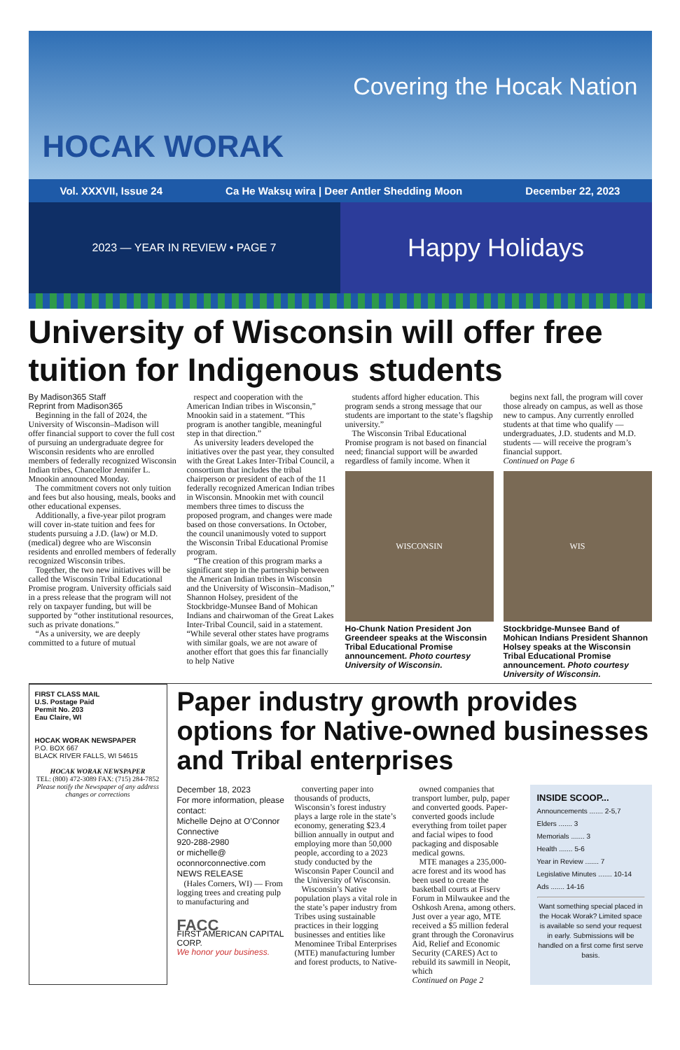Covering the Hocak Nation
HOCAK WORAK
Vol. XXXVII, Issue 24 Ca He Waksų wira | Deer Antler Shedding Moon December 22, 2023
2023 — YEAR IN REVIEW • PAGE 7
Happy Holidays
University of Wisconsin will offer free tuition for Indigenous students
By Madison365 Staff
Reprint from Madison365
Beginning in the fall of 2024, the University of Wisconsin–Madison will offer financial support to cover the full cost of pursuing an undergraduate degree for Wisconsin residents who are enrolled members of federally recognized Wisconsin Indian tribes, Chancellor Jennifer L. Mnookin announced Monday.
The commitment covers not only tuition and fees but also housing, meals, books and other educational expenses.
Additionally, a five-year pilot program will cover in-state tuition and fees for students pursuing a J.D. (law) or M.D. (medical) degree who are Wisconsin residents and enrolled members of federally recognized Wisconsin tribes.
Together, the two new initiatives will be called the Wisconsin Tribal Educational Promise program. University officials said in a press release that the program will not rely on taxpayer funding, but will be supported by “other institutional resources, such as private donations.”
“As a university, we are deeply committed to a future of mutual
respect and cooperation with the American Indian tribes in Wisconsin,” Mnookin said in a statement. “This program is another tangible, meaningful step in that direction.”
As university leaders developed the initiatives over the past year, they consulted with the Great Lakes Inter-Tribal Council, a consortium that includes the tribal chairperson or president of each of the 11 federally recognized American Indian tribes in Wisconsin. Mnookin met with council members three times to discuss the proposed program, and changes were made based on those conversations. In October, the council unanimously voted to support the Wisconsin Tribal Educational Promise program.
“The creation of this program marks a significant step in the partnership between the American Indian tribes in Wisconsin and the University of Wisconsin–Madison,” Shannon Holsey, president of the Stockbridge-Munsee Band of Mohican Indians and chairwoman of the Great Lakes Inter-Tribal Council, said in a statement. “While several other states have programs with similar goals, we are not aware of another effort that goes this far financially to help Native
students afford higher education. This program sends a strong message that our students are important to the state’s flagship university.”
The Wisconsin Tribal Educational Promise program is not based on financial need; financial support will be awarded regardless of family income. When it
WISCONSIN
Ho-Chunk Nation President Jon Greendeer speaks at the Wisconsin Tribal Educational Promise announcement. Photo courtesy University of Wisconsin.
begins next fall, the program will cover those already on campus, as well as those new to campus. Any currently enrolled students at that time who qualify — undergraduates, J.D. students and M.D. students — will receive the program’s financial support.
Continued on Page 6
WIS
Stockbridge-Munsee Band of Mohican Indians President Shannon Holsey speaks at the Wisconsin Tribal Educational Promise announcement. Photo courtesy University of Wisconsin.
FIRST CLASS MAIL
U.S. Postage Paid
Permit No. 203
Eau Claire, WI
HOCAK WORAK NEWSPAPER
P.O. BOX 667
BLACK RIVER FALLS, WI 54615
HOCAK WORAK NEWSPAPER
TEL: (800) 472-3089 FAX: (715) 284-7852
Please notify the Newspaper of any address changes or corrections
Paper industry growth provides options for Native-owned businesses and Tribal enterprises
December 18, 2023
For more information, please contact:
Michelle Dejno at O’Connor Connective
920-288-2980
or michelle@ oconnorconnective.com
NEWS RELEASE
(Hales Corners, WI) — From logging trees and creating pulp to manufacturing and
FACC
FIRST AMERICAN CAPITAL CORP.
We honor your business.
converting paper into thousands of products, Wisconsin’s forest industry plays a large role in the state’s economy, generating $23.4 billion annually in output and employing more than 50,000 people, according to a 2023 study conducted by the Wisconsin Paper Council and the University of Wisconsin.
Wisconsin’s Native population plays a vital role in the state’s paper industry from Tribes using sustainable practices in their logging businesses and entities like Menominee Tribal Enterprises (MTE) manufacturing lumber and forest products, to Native-
owned companies that transport lumber, pulp, paper and converted goods. Paper-converted goods include everything from toilet paper and facial wipes to food packaging and disposable medical gowns.
MTE manages a 235,000-acre forest and its wood has been used to create the basketball courts at Fiserv Forum in Milwaukee and the Oshkosh Arena, among others. Just over a year ago, MTE received a $5 million federal grant through the Coronavirus Aid, Relief and Economic Security (CARES) Act to rebuild its sawmill in Neopit, which
Continued on Page 2
INSIDE SCOOP...
Announcements ....... 2-5,7
Elders ....... 3
Memorials ....... 3
Health ....... 5-6
Year in Review ....... 7
Legislative Minutes ....... 10-14
Ads ....... 14-16
Want something special placed in the Hocak Worak? Limited space is available so send your request in early. Submissions will be handled on a first come first serve basis.